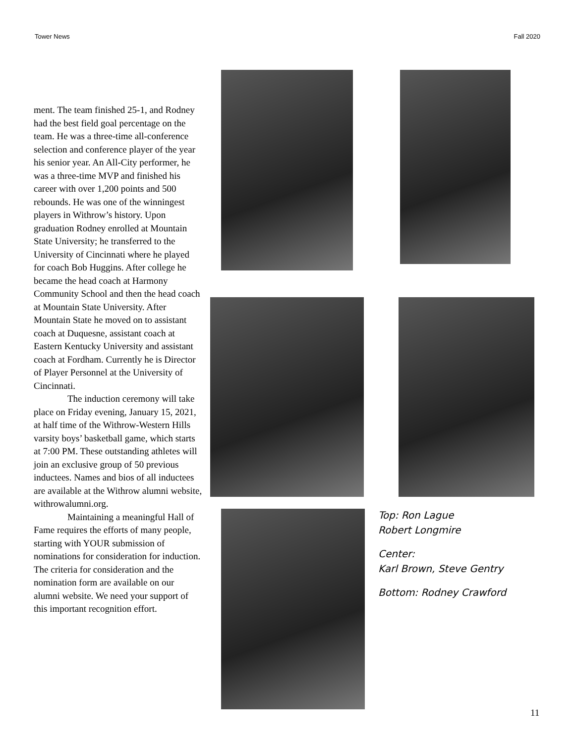Tower News Fall 2020
ment. The team finished 25-1, and Rodney had the best field goal percentage on the team. He was a three-time all-conference selection and conference player of the year his senior year. An All-City performer, he was a three-time MVP and finished his career with over 1,200 points and 500 rebounds. He was one of the winningest players in Withrow’s history. Upon graduation Rodney enrolled at Mountain State University; he transferred to the University of Cincinnati where he played for coach Bob Huggins. After college he became the head coach at Harmony Community School and then the head coach at Mountain State University. After Mountain State he moved on to assistant coach at Duquesne, assistant coach at Eastern Kentucky University and assistant coach at Fordham. Currently he is Director of Player Personnel at the University of Cincinnati.
The induction ceremony will take place on Friday evening, January 15, 2021, at half time of the Withrow-Western Hills varsity boys’ basketball game, which starts at 7:00 PM. These outstanding athletes will join an exclusive group of 50 previous inductees. Names and bios of all inductees are available at the Withrow alumni website, withrowalumni.org.
Maintaining a meaningful Hall of Fame requires the efforts of many people, starting with YOUR submission of nominations for consideration for induction. The criteria for consideration and the nomination form are available on our alumni website. We need your support of this important recognition effort.
Top: Ron Lague
Robert Longmire
Center:
Karl Brown, Steve Gentry
Bottom: Rodney Crawford
11